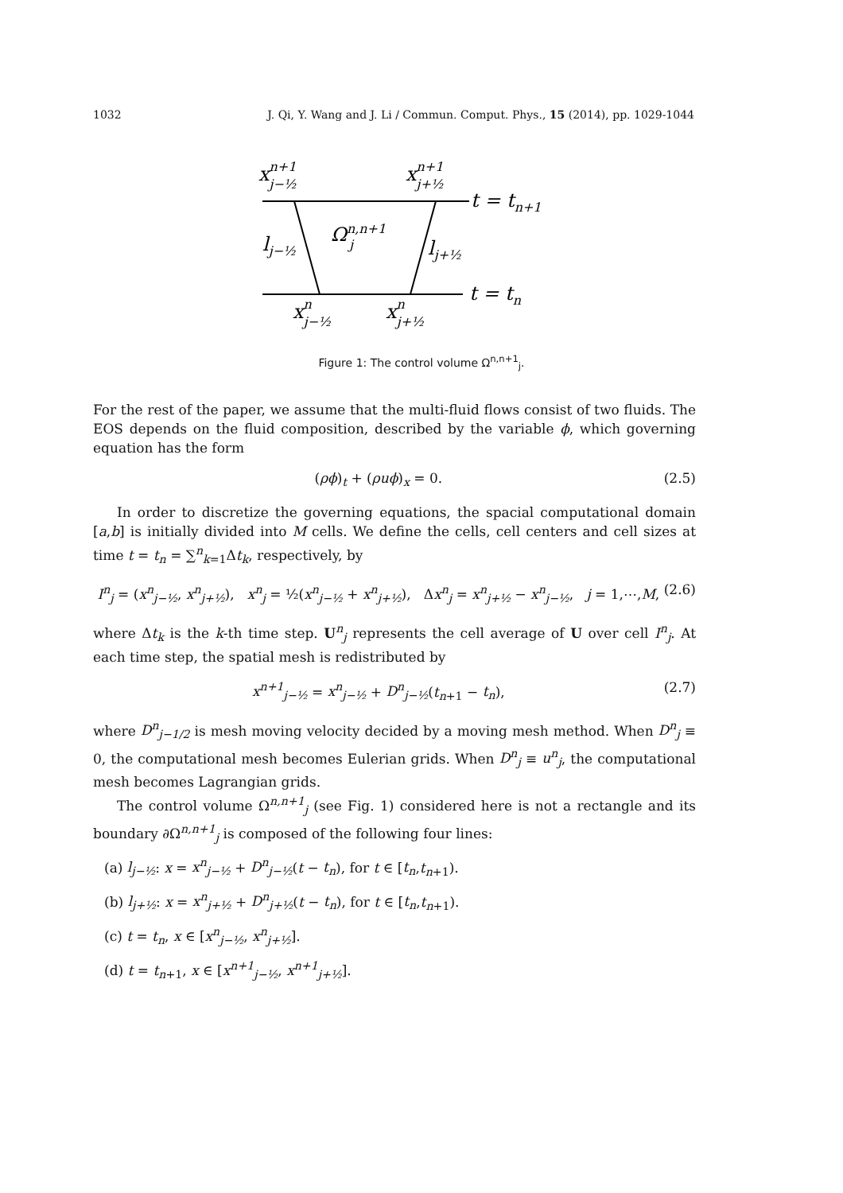1032 J. Qi, Y. Wang and J. Li / Commun. Comput. Phys., 15 (2014), pp. 1029-1044
xn+1j−½
xn+1j+½
t = tn+1
lj−½
Ωn,n+1j
lj+½
t = tn
xnj−½
xnj+½
Figure 1: The control volume Ω<sup>n,n+1</sup><sub>j</sub>.
For the rest of the paper, we assume that the multi-fluid flows consist of two fluids. The EOS depends on the fluid composition, described by the variable ϕ, which governing equation has the form
(ρϕ)<sub>t</sub> + (ρuϕ)<sub>x</sub> = 0. (2.5)
In order to discretize the governing equations, the spacial computational domain [a,b] is initially divided into M cells. We define the cells, cell centers and cell sizes at time t = t<sub>n</sub> = ∑<sup>n</sup><sub>k=1</sub>Δt<sub>k</sub>, respectively, by
I<sup>n</sup><sub>j</sub> = (x<sup>n</sup><sub>j−½</sub>, x<sup>n</sup><sub>j+½</sub>), x<sup>n</sup><sub>j</sub> = ½(x<sup>n</sup><sub>j−½</sub> + x<sup>n</sup><sub>j+½</sub>), Δx<sup>n</sup><sub>j</sub> = x<sup>n</sup><sub>j+½</sub> − x<sup>n</sup><sub>j−½</sub>, j = 1,⋯,M, (2.6)
where Δt<sub>k</sub> is the k-th time step. U<sup>n</sup><sub>j</sub> represents the cell average of U over cell I<sup>n</sup><sub>j</sub>. At each time step, the spatial mesh is redistributed by
x<sup>n+1</sup><sub>j−½</sub> = x<sup>n</sup><sub>j−½</sub> + D<sup>n</sup><sub>j−½</sub>(t<sub>n+1</sub> − t<sub>n</sub>), (2.7)
where D<sup>n</sup><sub>j−1/2</sub> is mesh moving velocity decided by a moving mesh method. When D<sup>n</sup><sub>j</sub> ≡ 0, the computational mesh becomes Eulerian grids. When D<sup>n</sup><sub>j</sub> ≡ u<sup>n</sup><sub>j</sub>, the computational mesh becomes Lagrangian grids.
The control volume Ω<sup>n,n+1</sup><sub>j</sub> (see Fig. 1) considered here is not a rectangle and its boundary ∂Ω<sup>n,n+1</sup><sub>j</sub> is composed of the following four lines:
(a) l<sub>j−½</sub>: x = x<sup>n</sup><sub>j−½</sub> + D<sup>n</sup><sub>j−½</sub>(t − t<sub>n</sub>), for t ∈ [t<sub>n</sub>,t<sub>n+1</sub>).
(b) l<sub>j+½</sub>: x = x<sup>n</sup><sub>j+½</sub> + D<sup>n</sup><sub>j+½</sub>(t − t<sub>n</sub>), for t ∈ [t<sub>n</sub>,t<sub>n+1</sub>).
(c) t = t<sub>n</sub>, x ∈ [x<sup>n</sup><sub>j−½</sub>, x<sup>n</sup><sub>j+½</sub>].
(d) t = t<sub>n+1</sub>, x ∈ [x<sup>n+1</sup><sub>j−½</sub>, x<sup>n+1</sup><sub>j+½</sub>].